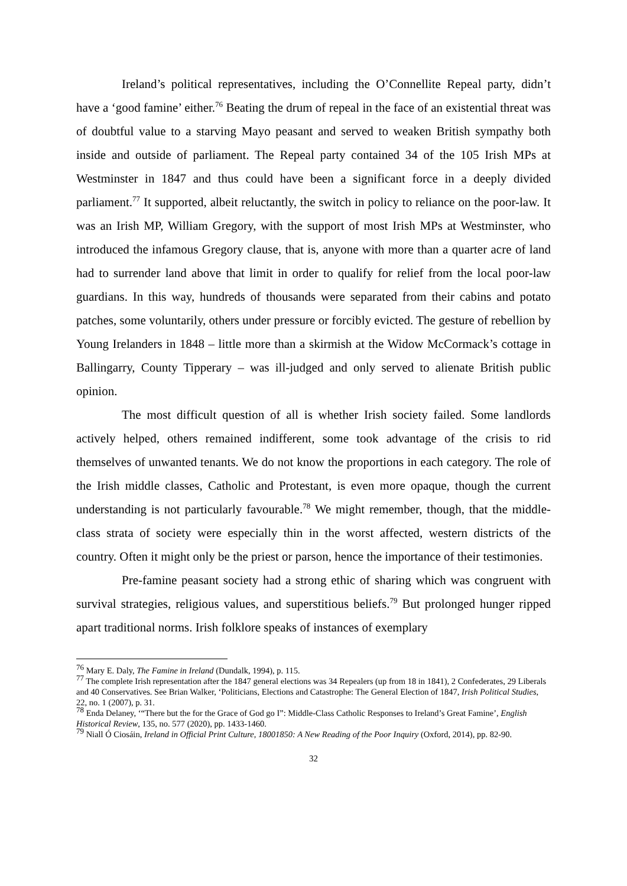Ireland’s political representatives, including the O’Connellite Repeal party, didn’t have a ‘good famine’ either.<sup>76</sup> Beating the drum of repeal in the face of an existential threat was of doubtful value to a starving Mayo peasant and served to weaken British sympathy both inside and outside of parliament. The Repeal party contained 34 of the 105 Irish MPs at Westminster in 1847 and thus could have been a significant force in a deeply divided parliament.<sup>77</sup> It supported, albeit reluctantly, the switch in policy to reliance on the poor-law. It was an Irish MP, William Gregory, with the support of most Irish MPs at Westminster, who introduced the infamous Gregory clause, that is, anyone with more than a quarter acre of land had to surrender land above that limit in order to qualify for relief from the local poor-law guardians. In this way, hundreds of thousands were separated from their cabins and potato patches, some voluntarily, others under pressure or forcibly evicted. The gesture of rebellion by Young Irelanders in 1848 – little more than a skirmish at the Widow McCormack’s cottage in Ballingarry, County Tipperary – was ill-judged and only served to alienate British public opinion.
The most difficult question of all is whether Irish society failed. Some landlords actively helped, others remained indifferent, some took advantage of the crisis to rid themselves of unwanted tenants. We do not know the proportions in each category. The role of the Irish middle classes, Catholic and Protestant, is even more opaque, though the current understanding is not particularly favourable.<sup>78</sup> We might remember, though, that the middle-class strata of society were especially thin in the worst affected, western districts of the country. Often it might only be the priest or parson, hence the importance of their testimonies.
Pre-famine peasant society had a strong ethic of sharing which was congruent with survival strategies, religious values, and superstitious beliefs.<sup>79</sup> But prolonged hunger ripped apart traditional norms. Irish folklore speaks of instances of exemplary
<sup>76</sup> Mary E. Daly, The Famine in Ireland (Dundalk, 1994), p. 115.
<sup>77</sup> The complete Irish representation after the 1847 general elections was 34 Repealers (up from 18 in 1841), 2 Confederates, 29 Liberals and 40 Conservatives. See Brian Walker, ‘Politicians, Elections and Catastrophe: The General Election of 1847, Irish Political Studies, 22, no. 1 (2007), p. 31.
<sup>78</sup> Enda Delaney, ‘“There but the for the Grace of God go I”: Middle-Class Catholic Responses to Ireland’s Great Famine’, English Historical Review, 135, no. 577 (2020), pp. 1433-1460.
<sup>79</sup> Niall Ó Ciosáin, Ireland in Official Print Culture, 18001850: A New Reading of the Poor Inquiry (Oxford, 2014), pp. 82-90.
32